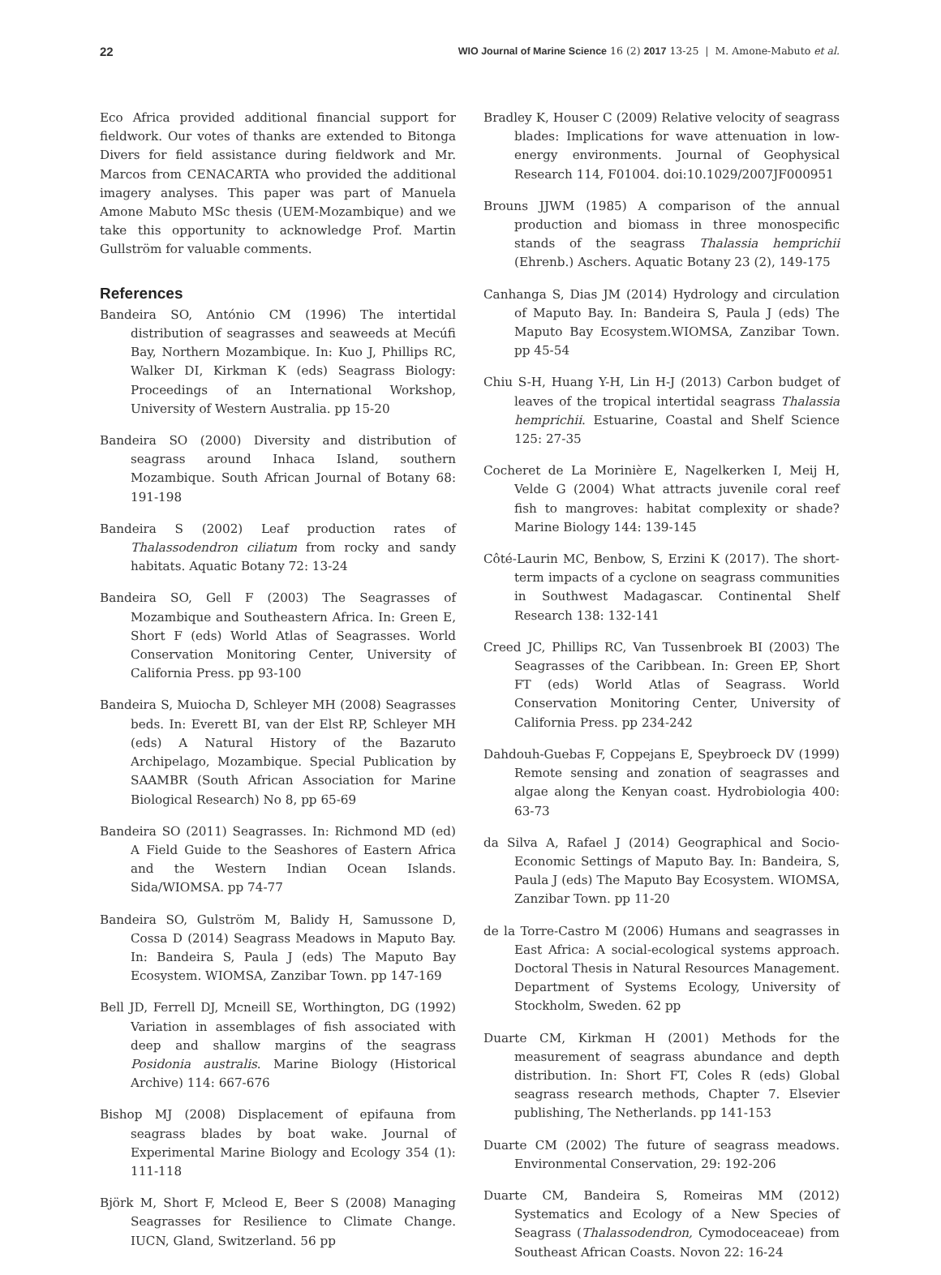22 WIO Journal of Marine Science 16 (2) 2017 13-25 | M. Amone-Mabuto et al.
Eco Africa provided additional financial support for fieldwork. Our votes of thanks are extended to Bitonga Divers for field assistance during fieldwork and Mr. Marcos from CENACARTA who provided the additional imagery analyses. This paper was part of Manuela Amone Mabuto MSc thesis (UEM-Mozambique) and we take this opportunity to acknowledge Prof. Martin Gullström for valuable comments.
References
Bandeira SO, António CM (1996) The intertidal distribution of seagrasses and seaweeds at Mecúfi Bay, Northern Mozambique. In: Kuo J, Phillips RC, Walker DI, Kirkman K (eds) Seagrass Biology: Proceedings of an International Workshop, University of Western Australia. pp 15-20
Bandeira SO (2000) Diversity and distribution of seagrass around Inhaca Island, southern Mozambique. South African Journal of Botany 68: 191-198
Bandeira S (2002) Leaf production rates of Thalassodendron ciliatum from rocky and sandy habitats. Aquatic Botany 72: 13-24
Bandeira SO, Gell F (2003) The Seagrasses of Mozambique and Southeastern Africa. In: Green E, Short F (eds) World Atlas of Seagrasses. World Conservation Monitoring Center, University of California Press. pp 93-100
Bandeira S, Muiocha D, Schleyer MH (2008) Seagrasses beds. In: Everett BI, van der Elst RP, Schleyer MH (eds) A Natural History of the Bazaruto Archipelago, Mozambique. Special Publication by SAAMBR (South African Association for Marine Biological Research) No 8, pp 65-69
Bandeira SO (2011) Seagrasses. In: Richmond MD (ed) A Field Guide to the Seashores of Eastern Africa and the Western Indian Ocean Islands. Sida/WIOMSA. pp 74-77
Bandeira SO, Gulström M, Balidy H, Samussone D, Cossa D (2014) Seagrass Meadows in Maputo Bay. In: Bandeira S, Paula J (eds) The Maputo Bay Ecosystem. WIOMSA, Zanzibar Town. pp 147-169
Bell JD, Ferrell DJ, Mcneill SE, Worthington, DG (1992) Variation in assemblages of fish associated with deep and shallow margins of the seagrass Posidonia australis. Marine Biology (Historical Archive) 114: 667-676
Bishop MJ (2008) Displacement of epifauna from seagrass blades by boat wake. Journal of Experimental Marine Biology and Ecology 354 (1): 111-118
Björk M, Short F, Mcleod E, Beer S (2008) Managing Seagrasses for Resilience to Climate Change. IUCN, Gland, Switzerland. 56 pp
Bradley K, Houser C (2009) Relative velocity of seagrass blades: Implications for wave attenuation in low-energy environments. Journal of Geophysical Research 114, F01004. doi:10.1029/2007JF000951
Brouns JJWM (1985) A comparison of the annual production and biomass in three monospecific stands of the seagrass Thalassia hemprichii (Ehrenb.) Aschers. Aquatic Botany 23 (2), 149-175
Canhanga S, Dias JM (2014) Hydrology and circulation of Maputo Bay. In: Bandeira S, Paula J (eds) The Maputo Bay Ecosystem.WIOMSA, Zanzibar Town. pp 45-54
Chiu S-H, Huang Y-H, Lin H-J (2013) Carbon budget of leaves of the tropical intertidal seagrass Thalassia hemprichii. Estuarine, Coastal and Shelf Science 125: 27-35
Cocheret de La Morinière E, Nagelkerken I, Meij H, Velde G (2004) What attracts juvenile coral reef fish to mangroves: habitat complexity or shade? Marine Biology 144: 139-145
Côté-Laurin MC, Benbow, S, Erzini K (2017). The short-term impacts of a cyclone on seagrass communities in Southwest Madagascar. Continental Shelf Research 138: 132-141
Creed JC, Phillips RC, Van Tussenbroek BI (2003) The Seagrasses of the Caribbean. In: Green EP, Short FT (eds) World Atlas of Seagrass. World Conservation Monitoring Center, University of California Press. pp 234-242
Dahdouh-Guebas F, Coppejans E, Speybroeck DV (1999) Remote sensing and zonation of seagrasses and algae along the Kenyan coast. Hydrobiologia 400: 63-73
da Silva A, Rafael J (2014) Geographical and Socio-Economic Settings of Maputo Bay. In: Bandeira, S, Paula J (eds) The Maputo Bay Ecosystem. WIOMSA, Zanzibar Town. pp 11-20
de la Torre-Castro M (2006) Humans and seagrasses in East Africa: A social-ecological systems approach. Doctoral Thesis in Natural Resources Management. Department of Systems Ecology, University of Stockholm, Sweden. 62 pp
Duarte CM, Kirkman H (2001) Methods for the measurement of seagrass abundance and depth distribution. In: Short FT, Coles R (eds) Global seagrass research methods, Chapter 7. Elsevier publishing, The Netherlands. pp 141-153
Duarte CM (2002) The future of seagrass meadows. Environmental Conservation, 29: 192-206
Duarte CM, Bandeira S, Romeiras MM (2012) Systematics and Ecology of a New Species of Seagrass (Thalassodendron, Cymodoceaceae) from Southeast African Coasts. Novon 22: 16-24